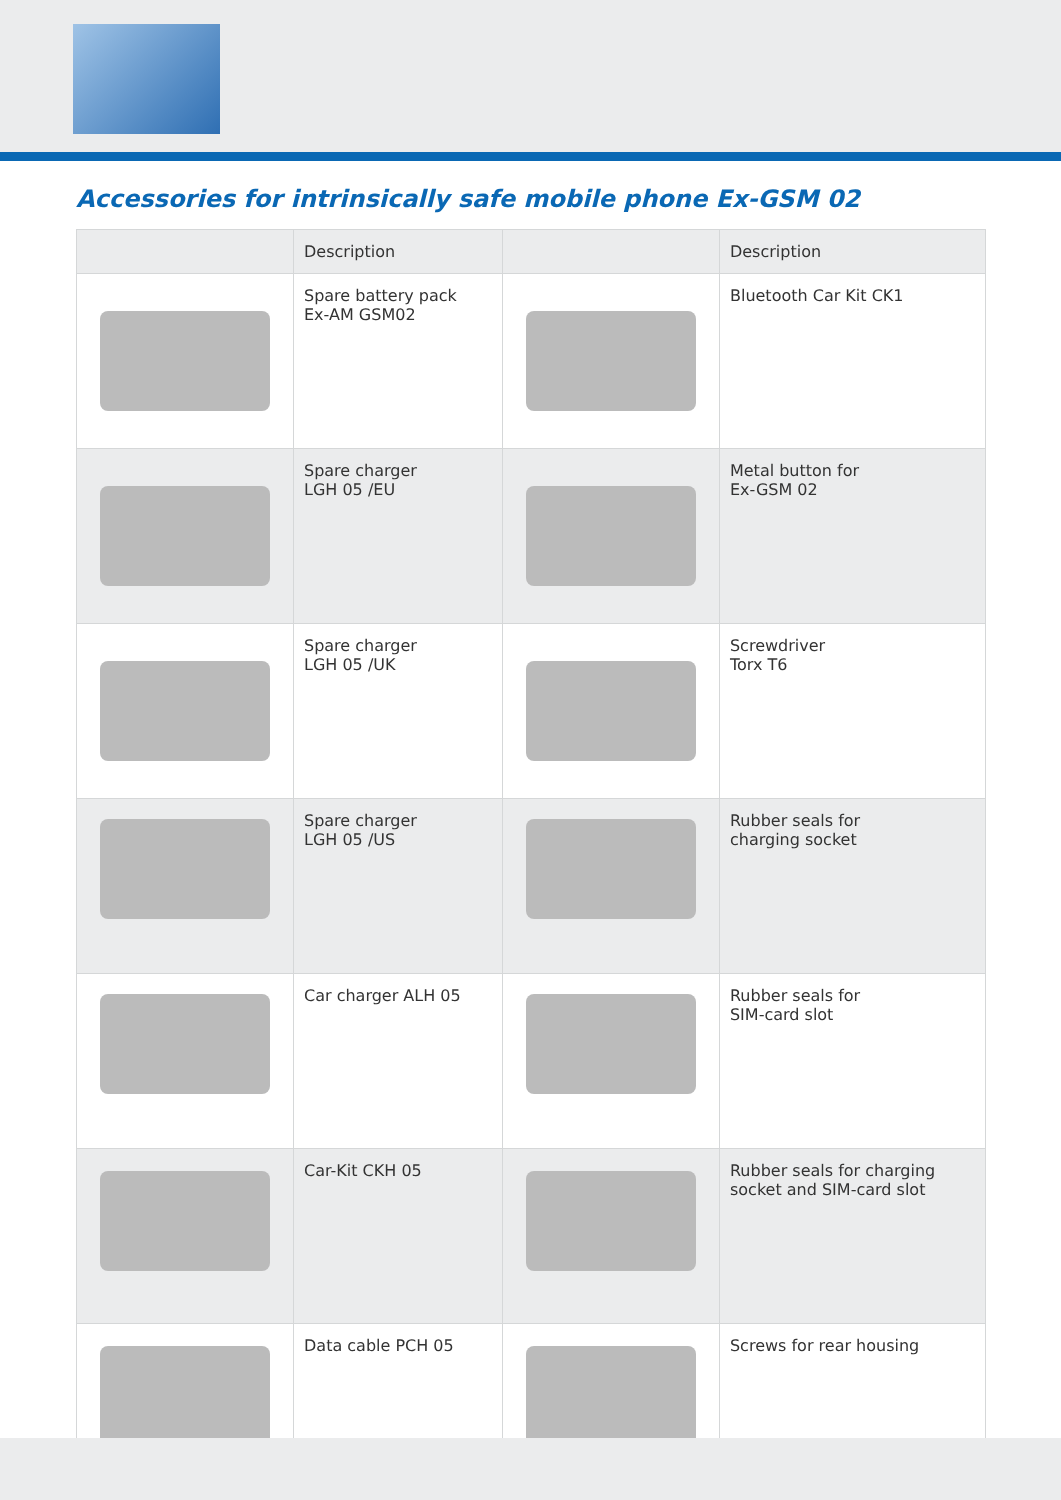Accessories for intrinsically safe mobile phone Ex-GSM 02
| | Description | | Description |
| --- | --- | --- | --- |
| | Spare battery pack Ex-AM GSM02 | | Bluetooth Car Kit CK1 |
| | Spare charger LGH 05 /EU | | Metal button for Ex-GSM 02 |
| | Spare charger LGH 05 /UK | | Screwdriver Torx T6 |
| | Spare charger LGH 05 /US | | Rubber seals for charging socket |
| | Car charger ALH 05 | | Rubber seals for SIM-card slot |
| | Car-Kit CKH 05 | | Rubber seals for charging socket and SIM-card slot |
| | Data cable PCH 05 | | Screws for rear housing |